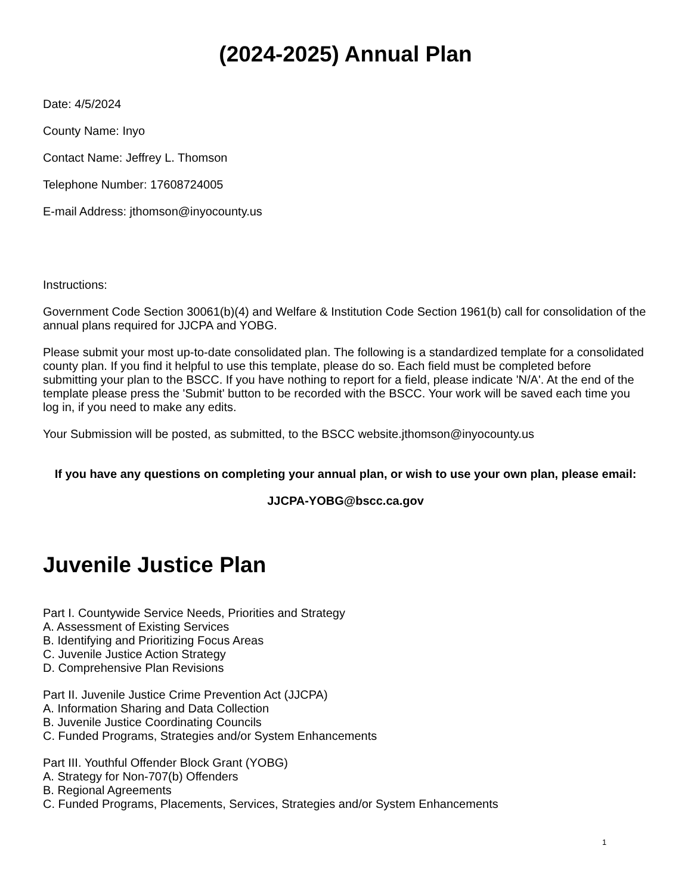(2024-2025) Annual Plan
Date: 4/5/2024
County Name: Inyo
Contact Name: Jeffrey L. Thomson
Telephone Number: 17608724005
E-mail Address: jthomson@inyocounty.us
Instructions:
Government Code Section 30061(b)(4) and Welfare & Institution Code Section 1961(b) call for consolidation of the annual plans required for JJCPA and YOBG.
Please submit your most up-to-date consolidated plan. The following is a standardized template for a consolidated county plan. If you find it helpful to use this template, please do so. Each field must be completed before submitting your plan to the BSCC. If you have nothing to report for a field, please indicate 'N/A'. At the end of the template please press the 'Submit' button to be recorded with the BSCC. Your work will be saved each time you log in, if you need to make any edits.
Your Submission will be posted, as submitted, to the BSCC website.jthomson@inyocounty.us
If you have any questions on completing your annual plan, or wish to use your own plan, please email:
JJCPA-YOBG@bscc.ca.gov
Juvenile Justice Plan
Part I. Countywide Service Needs, Priorities and Strategy
A. Assessment of Existing Services
B. Identifying and Prioritizing Focus Areas
C. Juvenile Justice Action Strategy
D. Comprehensive Plan Revisions
Part II. Juvenile Justice Crime Prevention Act (JJCPA)
A. Information Sharing and Data Collection
B. Juvenile Justice Coordinating Councils
C. Funded Programs, Strategies and/or System Enhancements
Part III. Youthful Offender Block Grant (YOBG)
A. Strategy for Non-707(b) Offenders
B. Regional Agreements
C. Funded Programs, Placements, Services, Strategies and/or System Enhancements
1